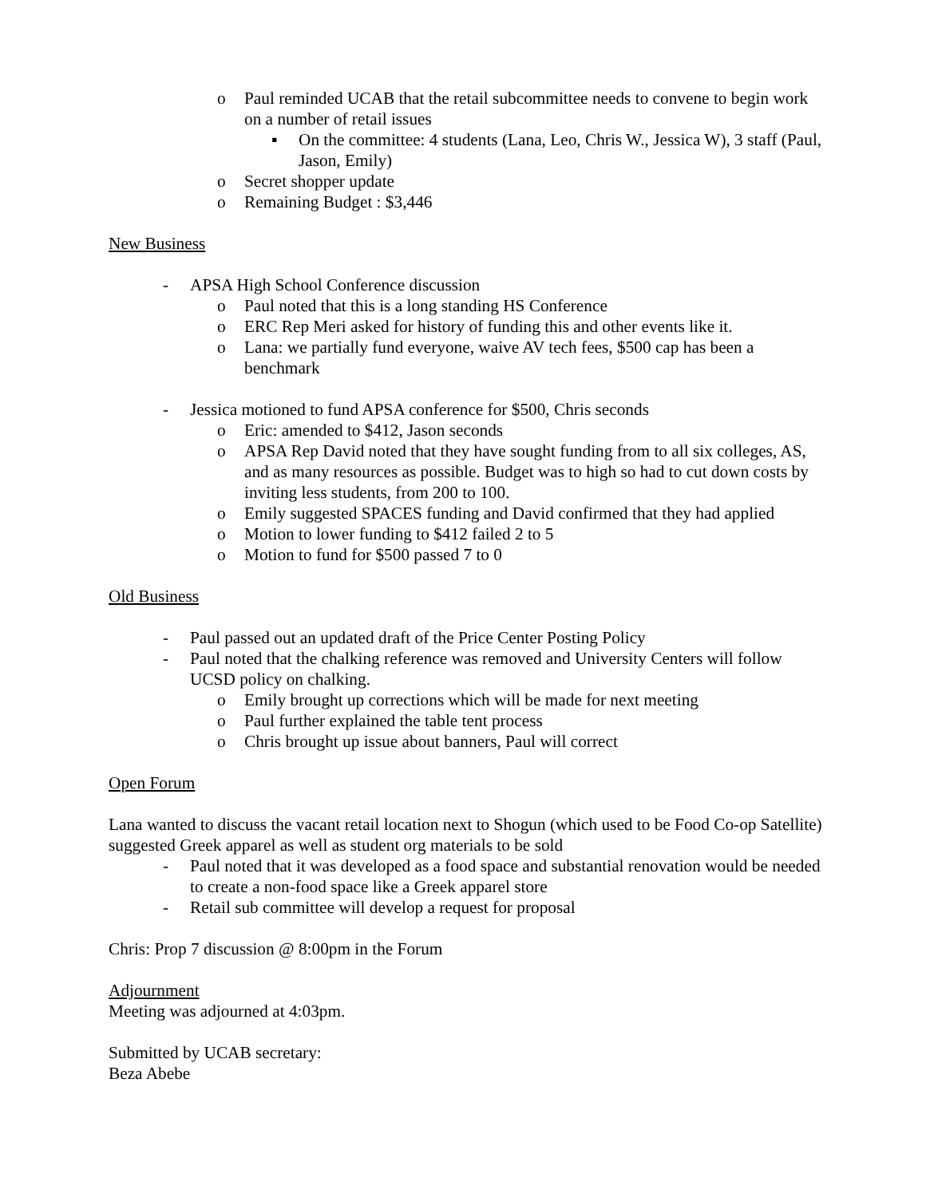o Paul reminded UCAB that the retail subcommittee needs to convene to begin work on a number of retail issues
▪ On the committee: 4 students (Lana, Leo, Chris W., Jessica W), 3 staff (Paul, Jason, Emily)
o Secret shopper update
o Remaining Budget : $3,446
New Business
- APSA High School Conference discussion
o Paul noted that this is a long standing HS Conference
o ERC Rep Meri asked for history of funding this and other events like it.
o Lana: we partially fund everyone, waive AV tech fees, $500 cap has been a benchmark
- Jessica motioned to fund APSA conference for $500, Chris seconds
o Eric: amended to $412, Jason seconds
o APSA Rep David noted that they have sought funding from to all six colleges, AS, and as many resources as possible. Budget was to high so had to cut down costs by inviting less students, from 200 to 100.
o Emily suggested SPACES funding and David confirmed that they had applied
o Motion to lower funding to $412 failed 2 to 5
o Motion to fund for $500 passed 7 to 0
Old Business
- Paul passed out an updated draft of the Price Center Posting Policy
- Paul noted that the chalking reference was removed and University Centers will follow UCSD policy on chalking.
o Emily brought up corrections which will be made for next meeting
o Paul further explained the table tent process
o Chris brought up issue about banners, Paul will correct
Open Forum
Lana wanted to discuss the vacant retail location next to Shogun (which used to be Food Co-op Satellite) suggested Greek apparel as well as student org materials to be sold
- Paul noted that it was developed as a food space and substantial renovation would be needed to create a non-food space like a Greek apparel store
- Retail sub committee will develop a request for proposal
Chris: Prop 7 discussion @ 8:00pm in the Forum
Adjournment
Meeting was adjourned at 4:03pm.
Submitted by UCAB secretary:
Beza Abebe